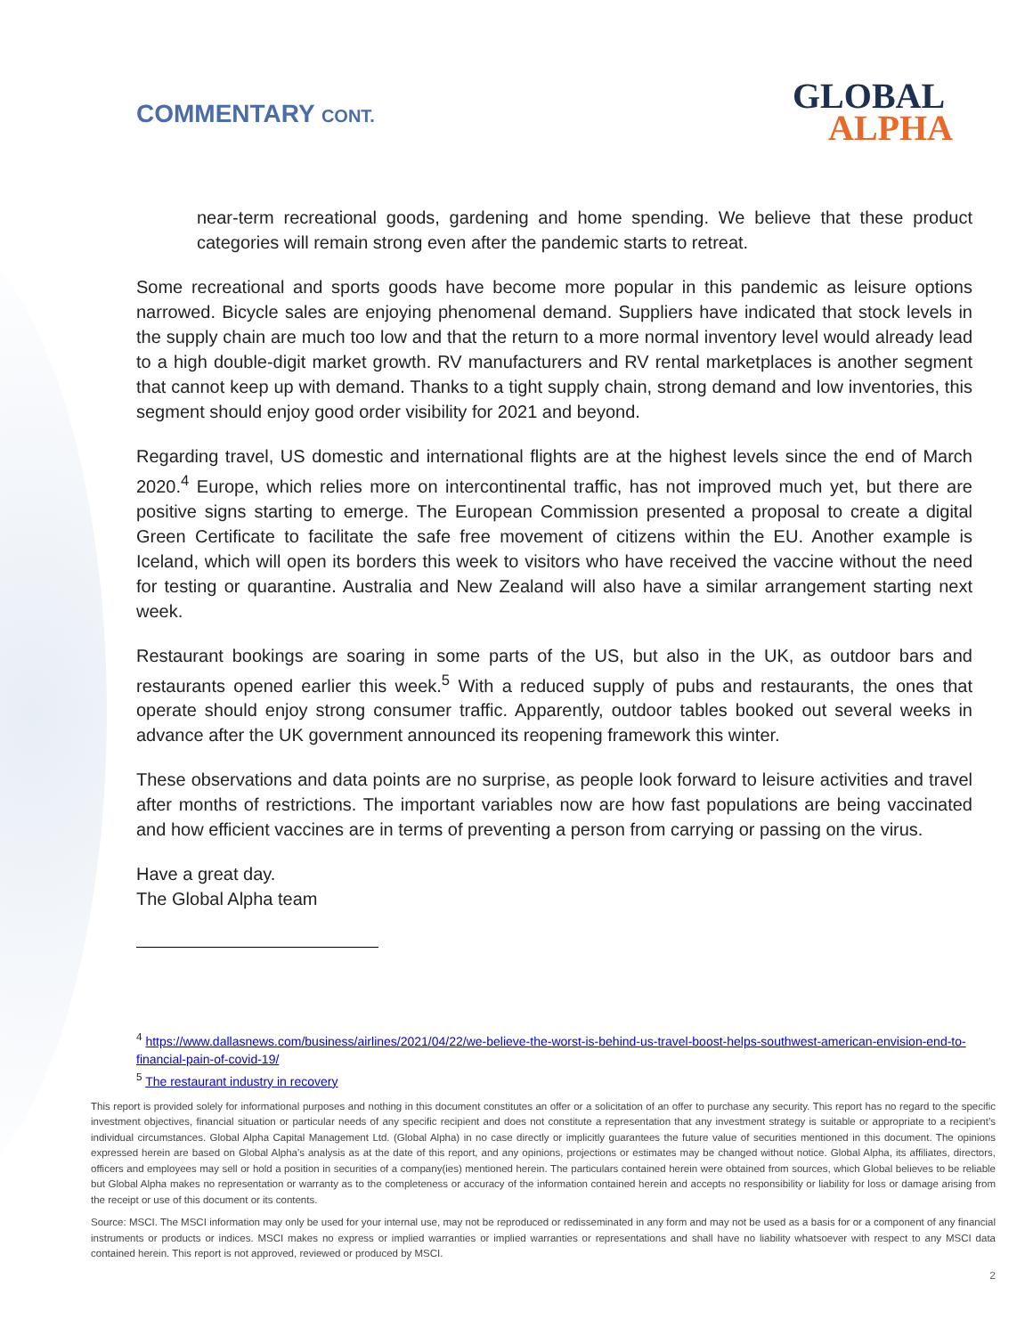COMMENTARY CONT.
GLOBAL
ALPHA
near-term recreational goods, gardening and home spending. We believe that these product categories will remain strong even after the pandemic starts to retreat.
Some recreational and sports goods have become more popular in this pandemic as leisure options narrowed. Bicycle sales are enjoying phenomenal demand. Suppliers have indicated that stock levels in the supply chain are much too low and that the return to a more normal inventory level would already lead to a high double-digit market growth. RV manufacturers and RV rental marketplaces is another segment that cannot keep up with demand. Thanks to a tight supply chain, strong demand and low inventories, this segment should enjoy good order visibility for 2021 and beyond.
Regarding travel, US domestic and international flights are at the highest levels since the end of March 2020.<sup>4</sup> Europe, which relies more on intercontinental traffic, has not improved much yet, but there are positive signs starting to emerge. The European Commission presented a proposal to create a digital Green Certificate to facilitate the safe free movement of citizens within the EU. Another example is Iceland, which will open its borders this week to visitors who have received the vaccine without the need for testing or quarantine. Australia and New Zealand will also have a similar arrangement starting next week.
Restaurant bookings are soaring in some parts of the US, but also in the UK, as outdoor bars and restaurants opened earlier this week.<sup>5</sup> With a reduced supply of pubs and restaurants, the ones that operate should enjoy strong consumer traffic. Apparently, outdoor tables booked out several weeks in advance after the UK government announced its reopening framework this winter.
These observations and data points are no surprise, as people look forward to leisure activities and travel after months of restrictions. The important variables now are how fast populations are being vaccinated and how efficient vaccines are in terms of preventing a person from carrying or passing on the virus.
Have a great day.
The Global Alpha team
<sup>4</sup> https://www.dallasnews.com/business/airlines/2021/04/22/we-believe-the-worst-is-behind-us-travel-boost-helps-southwest-american-envision-end-to-financial-pain-of-covid-19/
<sup>5</sup> The restaurant industry in recovery
This report is provided solely for informational purposes and nothing in this document constitutes an offer or a solicitation of an offer to purchase any security. This report has no regard to the specific investment objectives, financial situation or particular needs of any specific recipient and does not constitute a representation that any investment strategy is suitable or appropriate to a recipient’s individual circumstances. Global Alpha Capital Management Ltd. (Global Alpha) in no case directly or implicitly guarantees the future value of securities mentioned in this document. The opinions expressed herein are based on Global Alpha's analysis as at the date of this report, and any opinions, projections or estimates may be changed without notice. Global Alpha, its affiliates, directors, officers and employees may sell or hold a position in securities of a company(ies) mentioned herein. The particulars contained herein were obtained from sources, which Global believes to be reliable but Global Alpha makes no representation or warranty as to the completeness or accuracy of the information contained herein and accepts no responsibility or liability for loss or damage arising from the receipt or use of this document or its contents.
Source: MSCI. The MSCI information may only be used for your internal use, may not be reproduced or redisseminated in any form and may not be used as a basis for or a component of any financial instruments or products or indices. MSCI makes no express or implied warranties or implied warranties or representations and shall have no liability whatsoever with respect to any MSCI data contained herein. This report is not approved, reviewed or produced by MSCI.
2